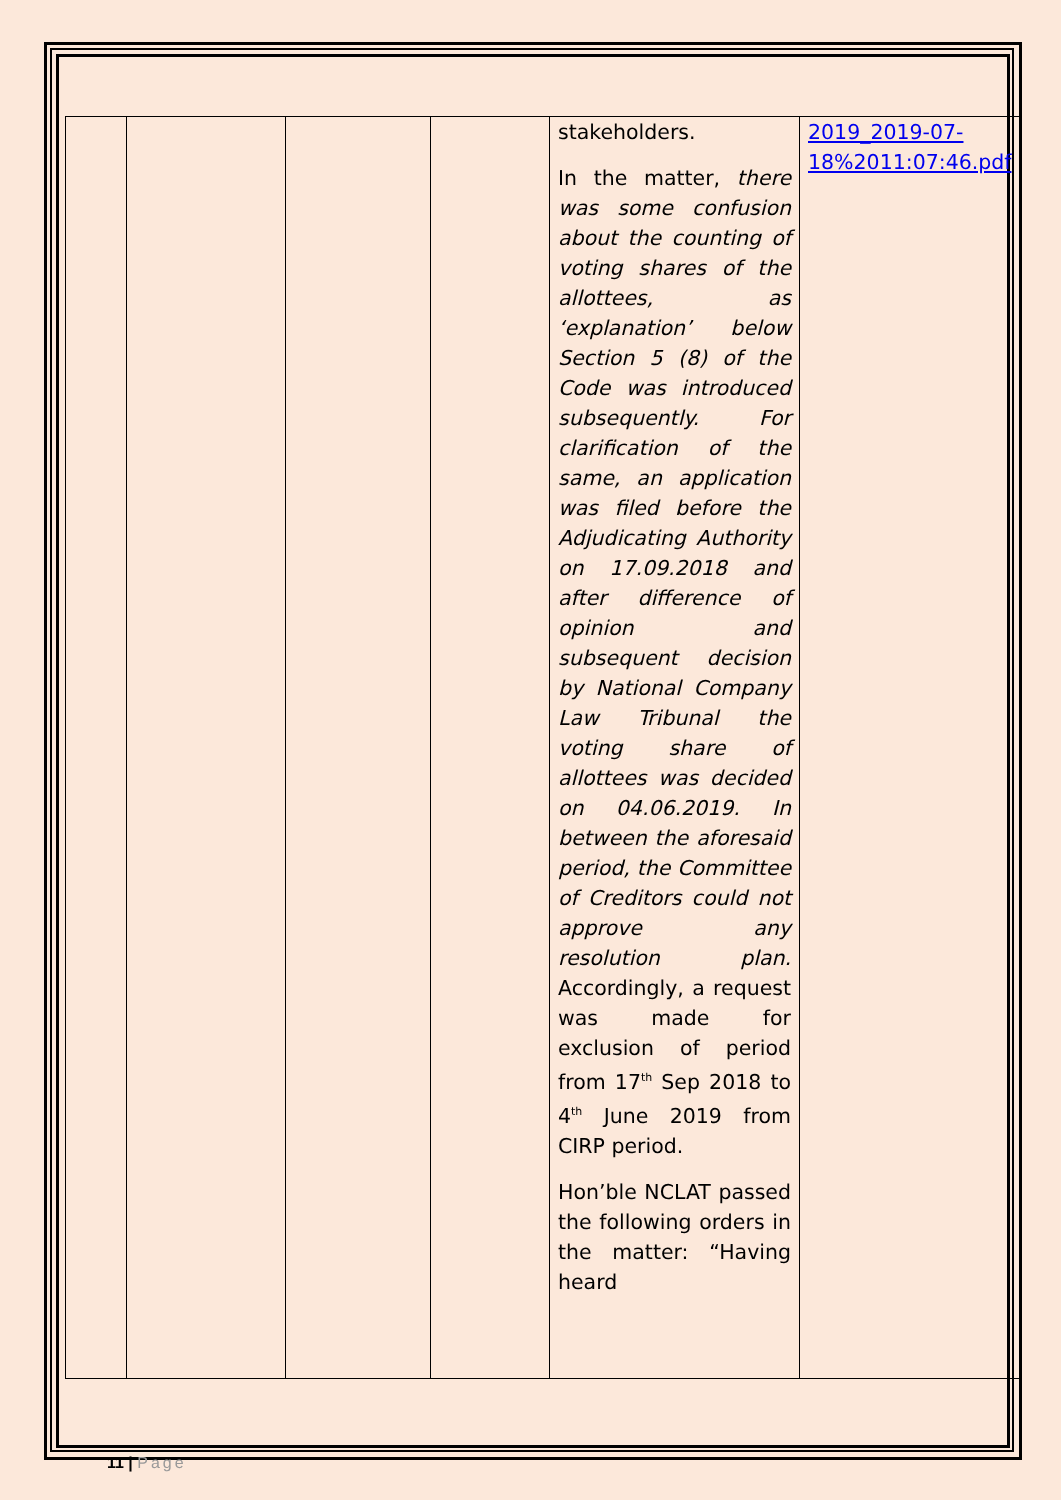| | | | | stakeholders. In the matter, there was some confusion about the counting of voting shares of the allottees, as ‘explanation’ below Section 5 (8) of the Code was introduced subsequently. For clarification of the same, an application was filed before the Adjudicating Authority on 17.09.2018 and after difference of opinion and subsequent decision by National Company Law Tribunal the voting share of allottees was decided on 04.06.2019. In between the aforesaid period, the Committee of Creditors could not approve any resolution plan. Accordingly, a request was made for exclusion of period from 17<sup>th</sup> Sep 2018 to 4<sup>th</sup> June 2019 from CIRP period. Hon’ble NCLAT passed the following orders in the matter: “Having heard | 2019_2019-07-18%2011:07:46.pdf |
11 | Page